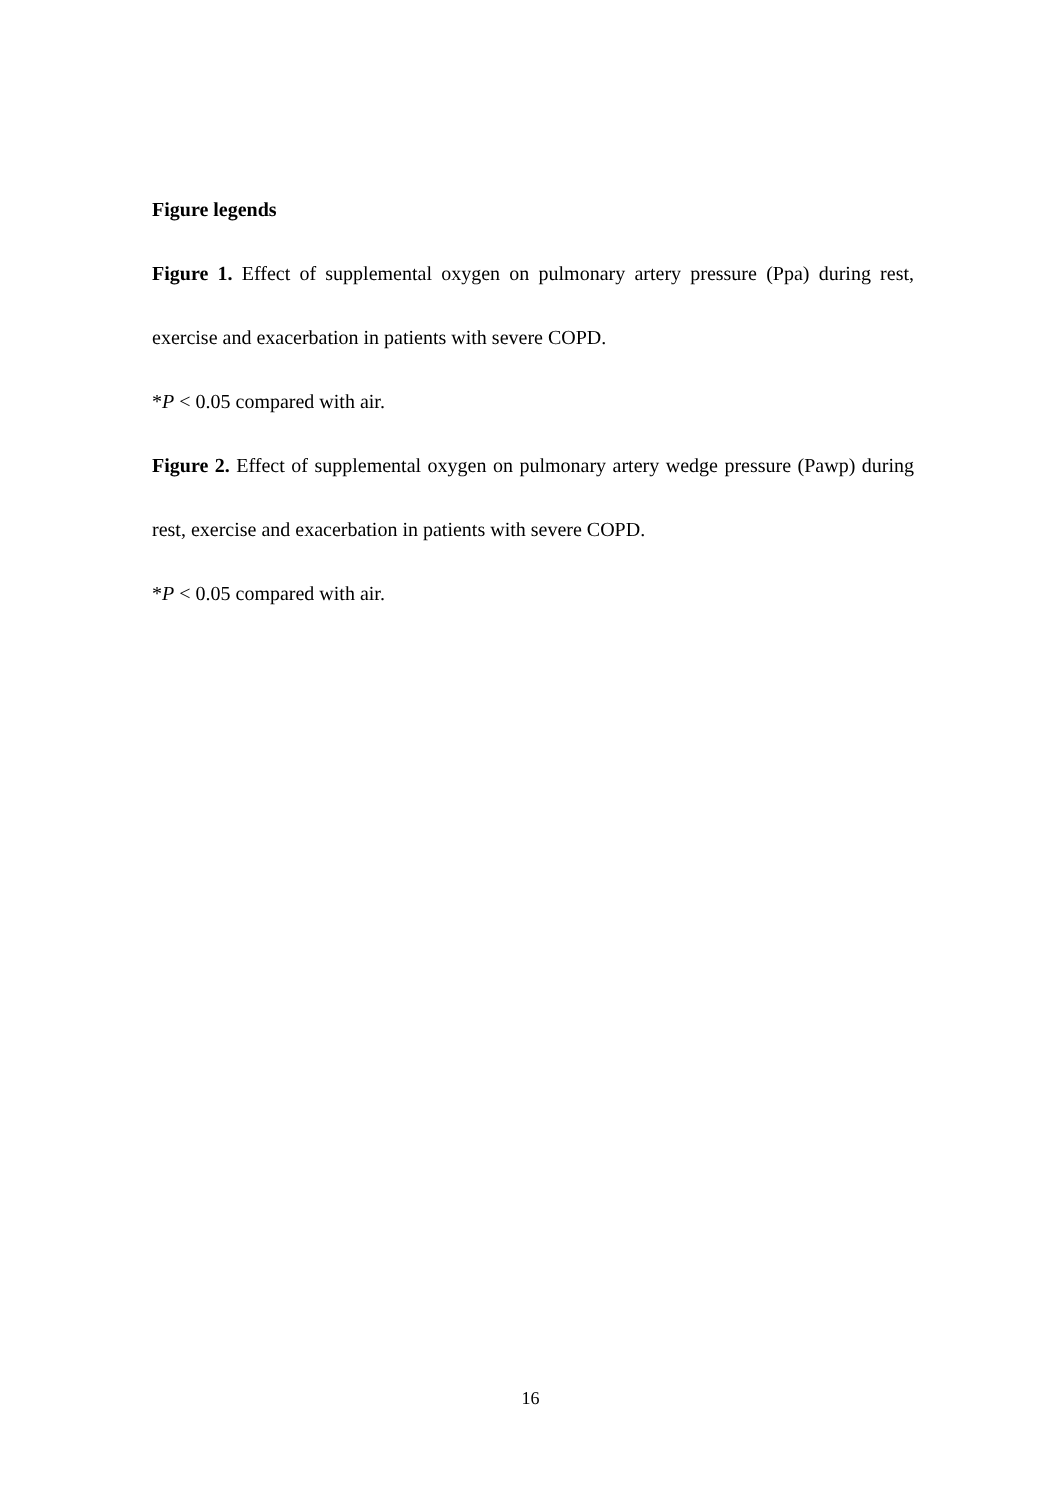Figure legends
Figure 1. Effect of supplemental oxygen on pulmonary artery pressure (Ppa) during rest, exercise and exacerbation in patients with severe COPD.
*P < 0.05 compared with air.
Figure 2. Effect of supplemental oxygen on pulmonary artery wedge pressure (Pawp) during rest, exercise and exacerbation in patients with severe COPD.
*P < 0.05 compared with air.
16